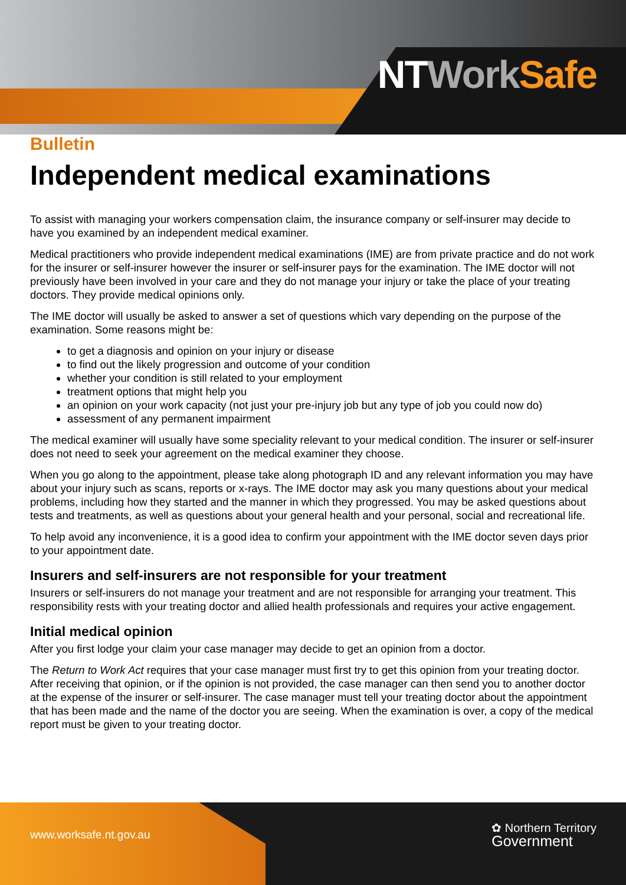NT Work Safe
Bulletin
Independent medical examinations
To assist with managing your workers compensation claim, the insurance company or self-insurer may decide to have you examined by an independent medical examiner.
Medical practitioners who provide independent medical examinations (IME) are from private practice and do not work for the insurer or self-insurer however the insurer or self-insurer pays for the examination. The IME doctor will not previously have been involved in your care and they do not manage your injury or take the place of your treating doctors. They provide medical opinions only.
The IME doctor will usually be asked to answer a set of questions which vary depending on the purpose of the examination. Some reasons might be:
to get a diagnosis and opinion on your injury or disease
to find out the likely progression and outcome of your condition
whether your condition is still related to your employment
treatment options that might help you
an opinion on your work capacity (not just your pre-injury job but any type of job you could now do)
assessment of any permanent impairment
The medical examiner will usually have some speciality relevant to your medical condition. The insurer or self-insurer does not need to seek your agreement on the medical examiner they choose.
When you go along to the appointment, please take along photograph ID and any relevant information you may have about your injury such as scans, reports or x-rays. The IME doctor may ask you many questions about your medical problems, including how they started and the manner in which they progressed. You may be asked questions about tests and treatments, as well as questions about your general health and your personal, social and recreational life.
To help avoid any inconvenience, it is a good idea to confirm your appointment with the IME doctor seven days prior to your appointment date.
Insurers and self-insurers are not responsible for your treatment
Insurers or self-insurers do not manage your treatment and are not responsible for arranging your treatment. This responsibility rests with your treating doctor and allied health professionals and requires your active engagement.
Initial medical opinion
After you first lodge your claim your case manager may decide to get an opinion from a doctor.
The Return to Work Act requires that your case manager must first try to get this opinion from your treating doctor. After receiving that opinion, or if the opinion is not provided, the case manager can then send you to another doctor at the expense of the insurer or self-insurer. The case manager must tell your treating doctor about the appointment that has been made and the name of the doctor you are seeing. When the examination is over, a copy of the medical report must be given to your treating doctor.
www.worksafe.nt.gov.au
✿ Northern Territory
Government